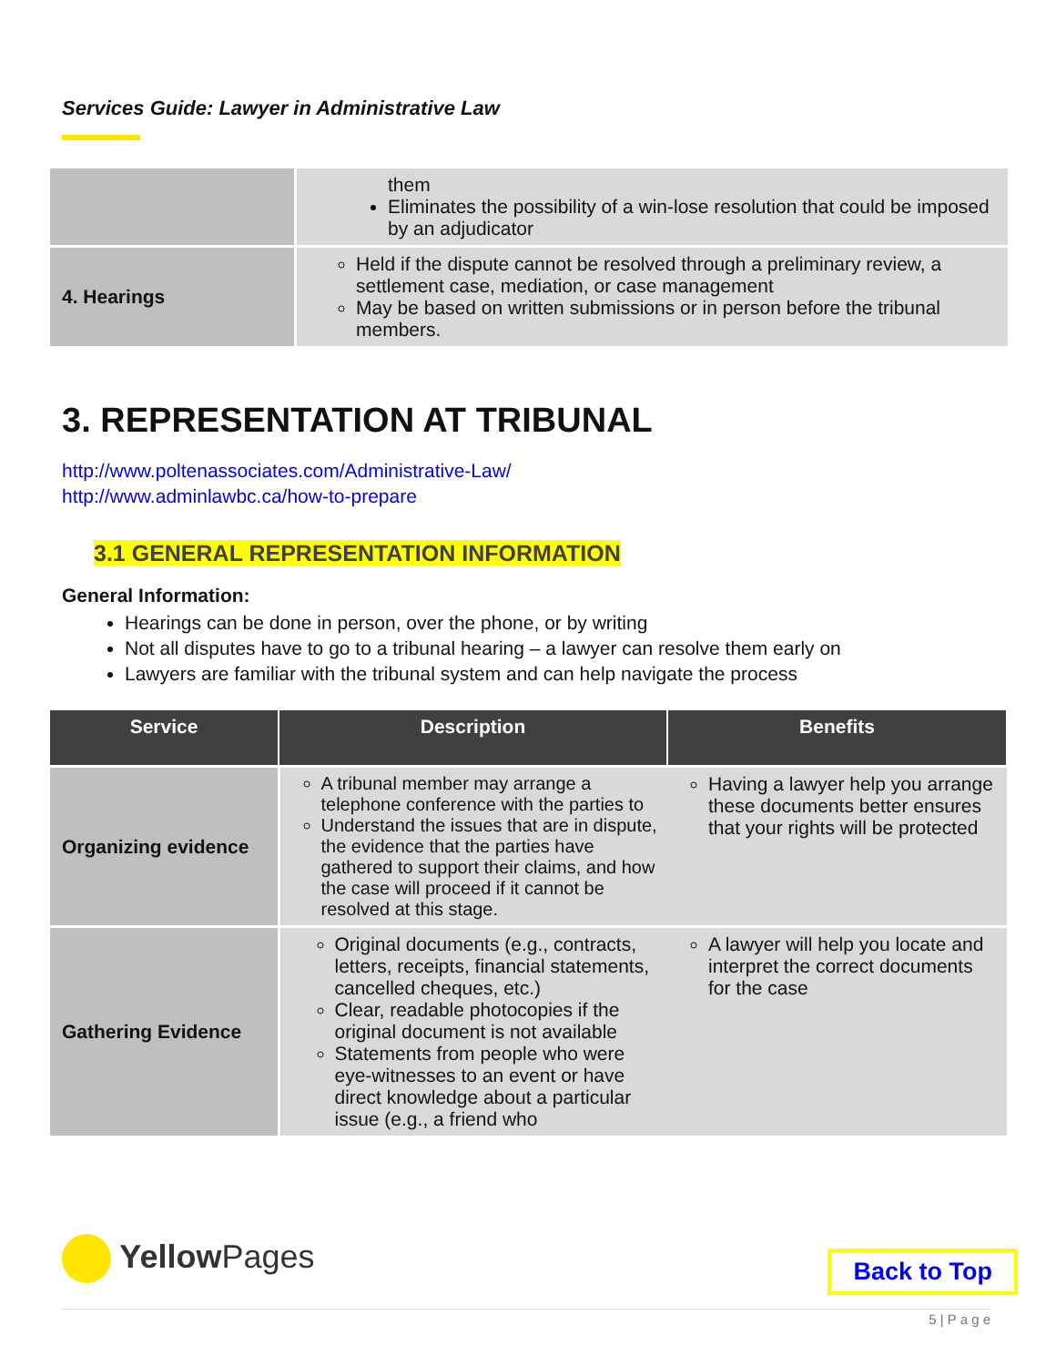Services Guide: Lawyer in Administrative Law
| | them Eliminates the possibility of a win-lose resolution that could be imposed by an adjudicator |
| 4. Hearings | Held if the dispute cannot be resolved through a preliminary review, a settlement case, mediation, or case management May be based on written submissions or in person before the tribunal members. |
3. REPRESENTATION AT TRIBUNAL
http://www.poltenassociates.com/Administrative-Law/
http://www.adminlawbc.ca/how-to-prepare
3.1 GENERAL REPRESENTATION INFORMATION
General Information:
Hearings can be done in person, over the phone, or by writing
Not all disputes have to go to a tribunal hearing – a lawyer can resolve them early on
Lawyers are familiar with the tribunal system and can help navigate the process
| Service | Description | Benefits |
| --- | --- | --- |
| Organizing evidence | A tribunal member may arrange a telephone conference with the parties to Understand the issues that are in dispute, the evidence that the parties have gathered to support their claims, and how the case will proceed if it cannot be resolved at this stage. | Having a lawyer help you arrange these documents better ensures that your rights will be protected |
| Gathering Evidence | Original documents (e.g., contracts, letters, receipts, financial statements, cancelled cheques, etc.) Clear, readable photocopies if the original document is not available Statements from people who were eye-witnesses to an event or have direct knowledge about a particular issue (e.g., a friend who | A lawyer will help you locate and interpret the correct documents for the case |
YellowPages
Back to Top
5 | P a g e